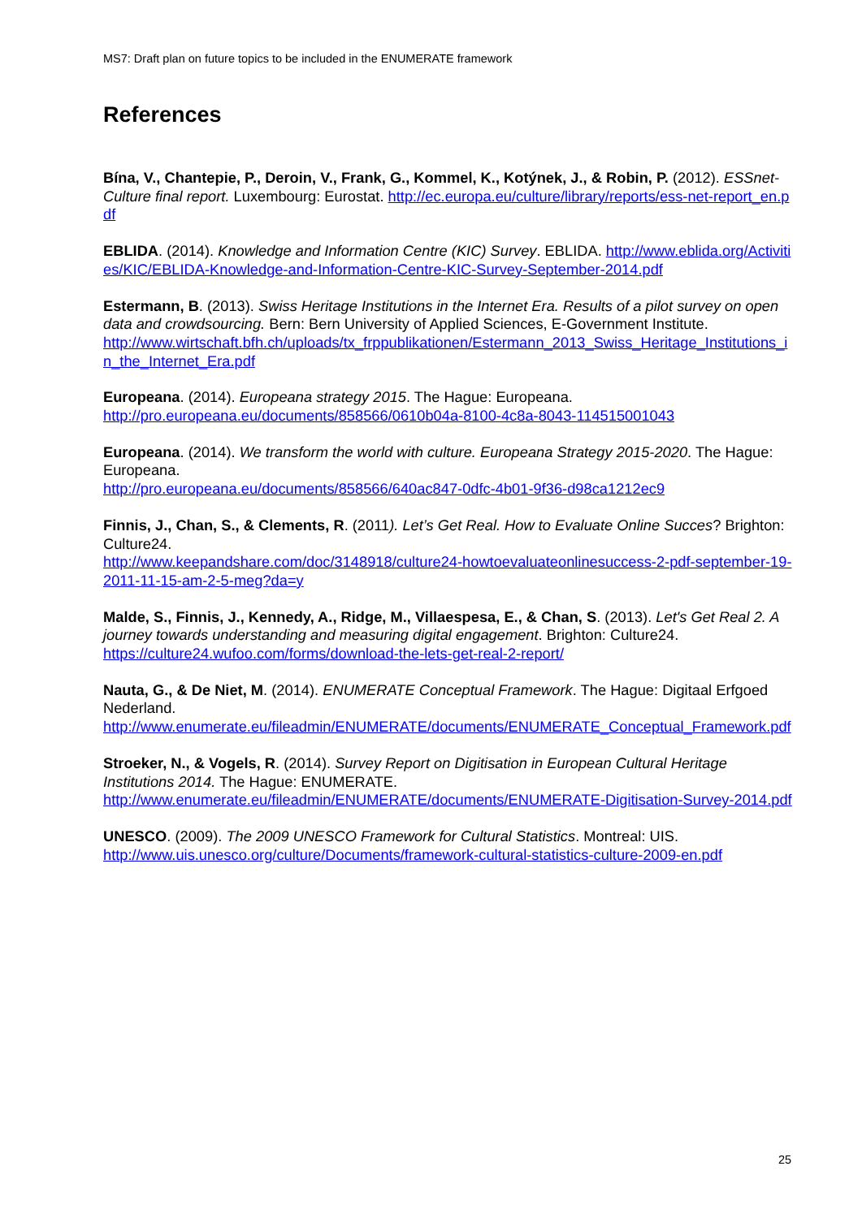MS7: Draft plan on future topics to be included in the ENUMERATE framework
References
Bína, V., Chantepie, P., Deroin, V., Frank, G., Kommel, K., Kotýnek, J., & Robin, P. (2012). ESSnet-Culture final report. Luxembourg: Eurostat. http://ec.europa.eu/culture/library/reports/ess-net-report_en.pdf
EBLIDA. (2014). Knowledge and Information Centre (KIC) Survey. EBLIDA. http://www.eblida.org/Activities/KIC/EBLIDA-Knowledge-and-Information-Centre-KIC-Survey-September-2014.pdf
Estermann, B. (2013). Swiss Heritage Institutions in the Internet Era. Results of a pilot survey on open data and crowdsourcing. Bern: Bern University of Applied Sciences, E-Government Institute.
http://www.wirtschaft.bfh.ch/uploads/tx_frppublikationen/Estermann_2013_Swiss_Heritage_Institutions_in_the_Internet_Era.pdf
Europeana. (2014). Europeana strategy 2015. The Hague: Europeana.
http://pro.europeana.eu/documents/858566/0610b04a-8100-4c8a-8043-114515001043
Europeana. (2014). We transform the world with culture. Europeana Strategy 2015-2020. The Hague: Europeana.
http://pro.europeana.eu/documents/858566/640ac847-0dfc-4b01-9f36-d98ca1212ec9
Finnis, J., Chan, S., & Clements, R. (2011). Let’s Get Real. How to Evaluate Online Succes? Brighton: Culture24.
http://www.keepandshare.com/doc/3148918/culture24-howtoevaluateonlinesuccess-2-pdf-september-19-2011-11-15-am-2-5-meg?da=y
Malde, S., Finnis, J., Kennedy, A., Ridge, M., Villaespesa, E., & Chan, S. (2013). Let's Get Real 2. A journey towards understanding and measuring digital engagement. Brighton: Culture24.
https://culture24.wufoo.com/forms/download-the-lets-get-real-2-report/
Nauta, G., & De Niet, M. (2014). ENUMERATE Conceptual Framework. The Hague: Digitaal Erfgoed Nederland.
http://www.enumerate.eu/fileadmin/ENUMERATE/documents/ENUMERATE_Conceptual_Framework.pdf
Stroeker, N., & Vogels, R. (2014). Survey Report on Digitisation in European Cultural Heritage Institutions 2014. The Hague: ENUMERATE.
http://www.enumerate.eu/fileadmin/ENUMERATE/documents/ENUMERATE-Digitisation-Survey-2014.pdf
UNESCO. (2009). The 2009 UNESCO Framework for Cultural Statistics. Montreal: UIS.
http://www.uis.unesco.org/culture/Documents/framework-cultural-statistics-culture-2009-en.pdf
25